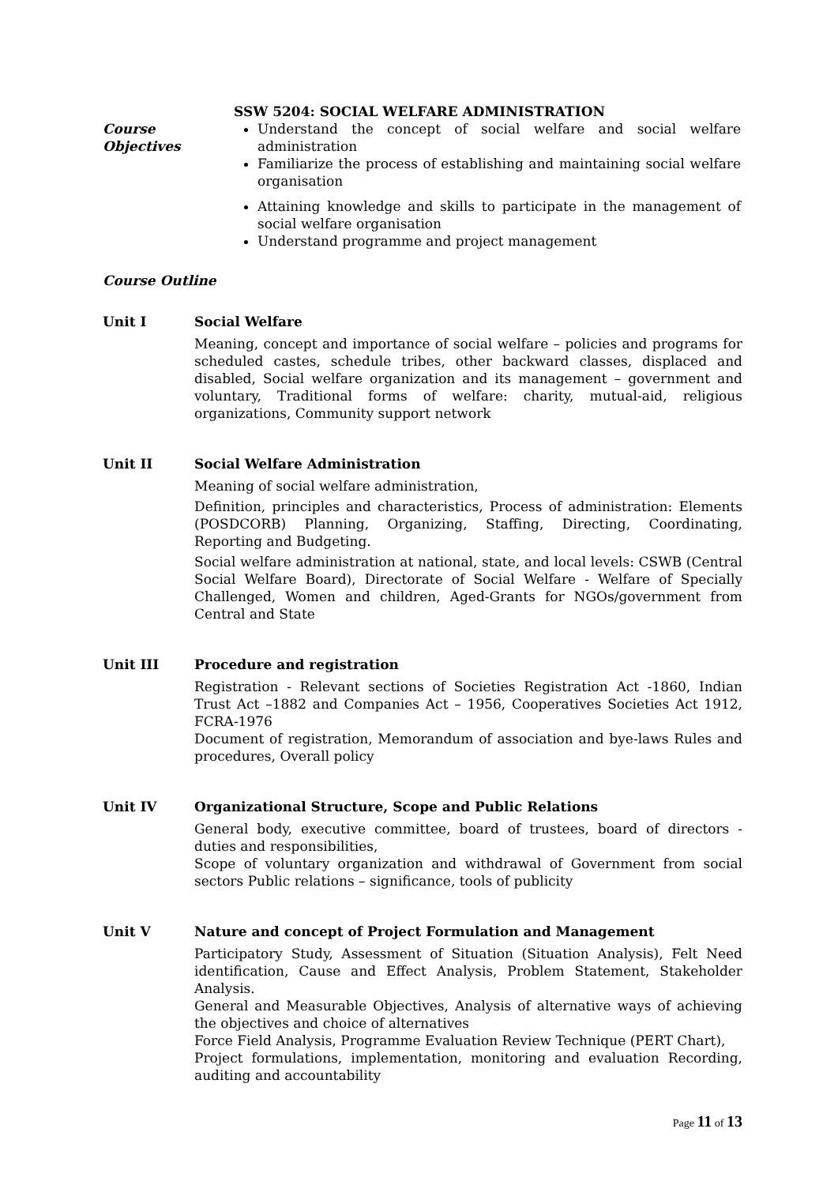SSW 5204: SOCIAL WELFARE ADMINISTRATION
Course
Objectives
Understand the concept of social welfare and social welfare administration
Familiarize the process of establishing and maintaining social welfare organisation
Attaining knowledge and skills to participate in the management of social welfare organisation
Understand programme and project management
Course Outline
Unit I Social Welfare
Meaning, concept and importance of social welfare – policies and programs for scheduled castes, schedule tribes, other backward classes, displaced and disabled, Social welfare organization and its management – government and voluntary, Traditional forms of welfare: charity, mutual-aid, religious organizations, Community support network
Unit II Social Welfare Administration
Meaning of social welfare administration,
Definition, principles and characteristics, Process of administration: Elements (POSDCORB) Planning, Organizing, Staffing, Directing, Coordinating, Reporting and Budgeting.
Social welfare administration at national, state, and local levels: CSWB (Central Social Welfare Board), Directorate of Social Welfare - Welfare of Specially Challenged, Women and children, Aged-Grants for NGOs/government from Central and State
Unit III Procedure and registration
Registration - Relevant sections of Societies Registration Act -1860, Indian Trust Act –1882 and Companies Act – 1956, Cooperatives Societies Act 1912, FCRA-1976
Document of registration, Memorandum of association and bye-laws Rules and procedures, Overall policy
Unit IV Organizational Structure, Scope and Public Relations
General body, executive committee, board of trustees, board of directors - duties and responsibilities,
Scope of voluntary organization and withdrawal of Government from social sectors Public relations – significance, tools of publicity
Unit V Nature and concept of Project Formulation and Management
Participatory Study, Assessment of Situation (Situation Analysis), Felt Need identification, Cause and Effect Analysis, Problem Statement, Stakeholder Analysis.
General and Measurable Objectives, Analysis of alternative ways of achieving the objectives and choice of alternatives
Force Field Analysis, Programme Evaluation Review Technique (PERT Chart),
Project formulations, implementation, monitoring and evaluation Recording, auditing and accountability
Page 11 of 13